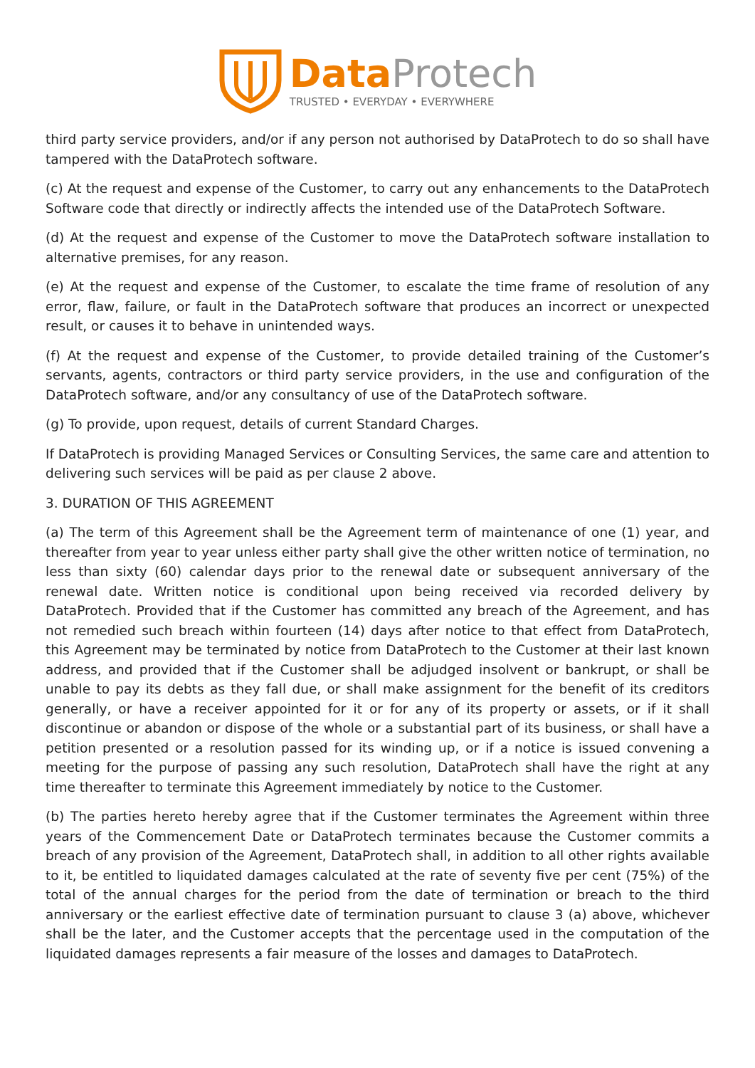Data Protech
TRUSTED • EVERYDAY • EVERYWHERE
third party service providers, and/or if any person not authorised by DataProtech to do so shall have tampered with the DataProtech software.
(c) At the request and expense of the Customer, to carry out any enhancements to the DataProtech Software code that directly or indirectly affects the intended use of the DataProtech Software.
(d) At the request and expense of the Customer to move the DataProtech software installation to alternative premises, for any reason.
(e) At the request and expense of the Customer, to escalate the time frame of resolution of any error, flaw, failure, or fault in the DataProtech software that produces an incorrect or unexpected result, or causes it to behave in unintended ways.
(f) At the request and expense of the Customer, to provide detailed training of the Customer’s servants, agents, contractors or third party service providers, in the use and configuration of the DataProtech software, and/or any consultancy of use of the DataProtech software.
(g) To provide, upon request, details of current Standard Charges.
If DataProtech is providing Managed Services or Consulting Services, the same care and attention to delivering such services will be paid as per clause 2 above.
3. DURATION OF THIS AGREEMENT
(a) The term of this Agreement shall be the Agreement term of maintenance of one (1) year, and thereafter from year to year unless either party shall give the other written notice of termination, no less than sixty (60) calendar days prior to the renewal date or subsequent anniversary of the renewal date. Written notice is conditional upon being received via recorded delivery by DataProtech. Provided that if the Customer has committed any breach of the Agreement, and has not remedied such breach within fourteen (14) days after notice to that effect from DataProtech, this Agreement may be terminated by notice from DataProtech to the Customer at their last known address, and provided that if the Customer shall be adjudged insolvent or bankrupt, or shall be unable to pay its debts as they fall due, or shall make assignment for the benefit of its creditors generally, or have a receiver appointed for it or for any of its property or assets, or if it shall discontinue or abandon or dispose of the whole or a substantial part of its business, or shall have a petition presented or a resolution passed for its winding up, or if a notice is issued convening a meeting for the purpose of passing any such resolution, DataProtech shall have the right at any time thereafter to terminate this Agreement immediately by notice to the Customer.
(b) The parties hereto hereby agree that if the Customer terminates the Agreement within three years of the Commencement Date or DataProtech terminates because the Customer commits a breach of any provision of the Agreement, DataProtech shall, in addition to all other rights available to it, be entitled to liquidated damages calculated at the rate of seventy five per cent (75%) of the total of the annual charges for the period from the date of termination or breach to the third anniversary or the earliest effective date of termination pursuant to clause 3 (a) above, whichever shall be the later, and the Customer accepts that the percentage used in the computation of the liquidated damages represents a fair measure of the losses and damages to DataProtech.